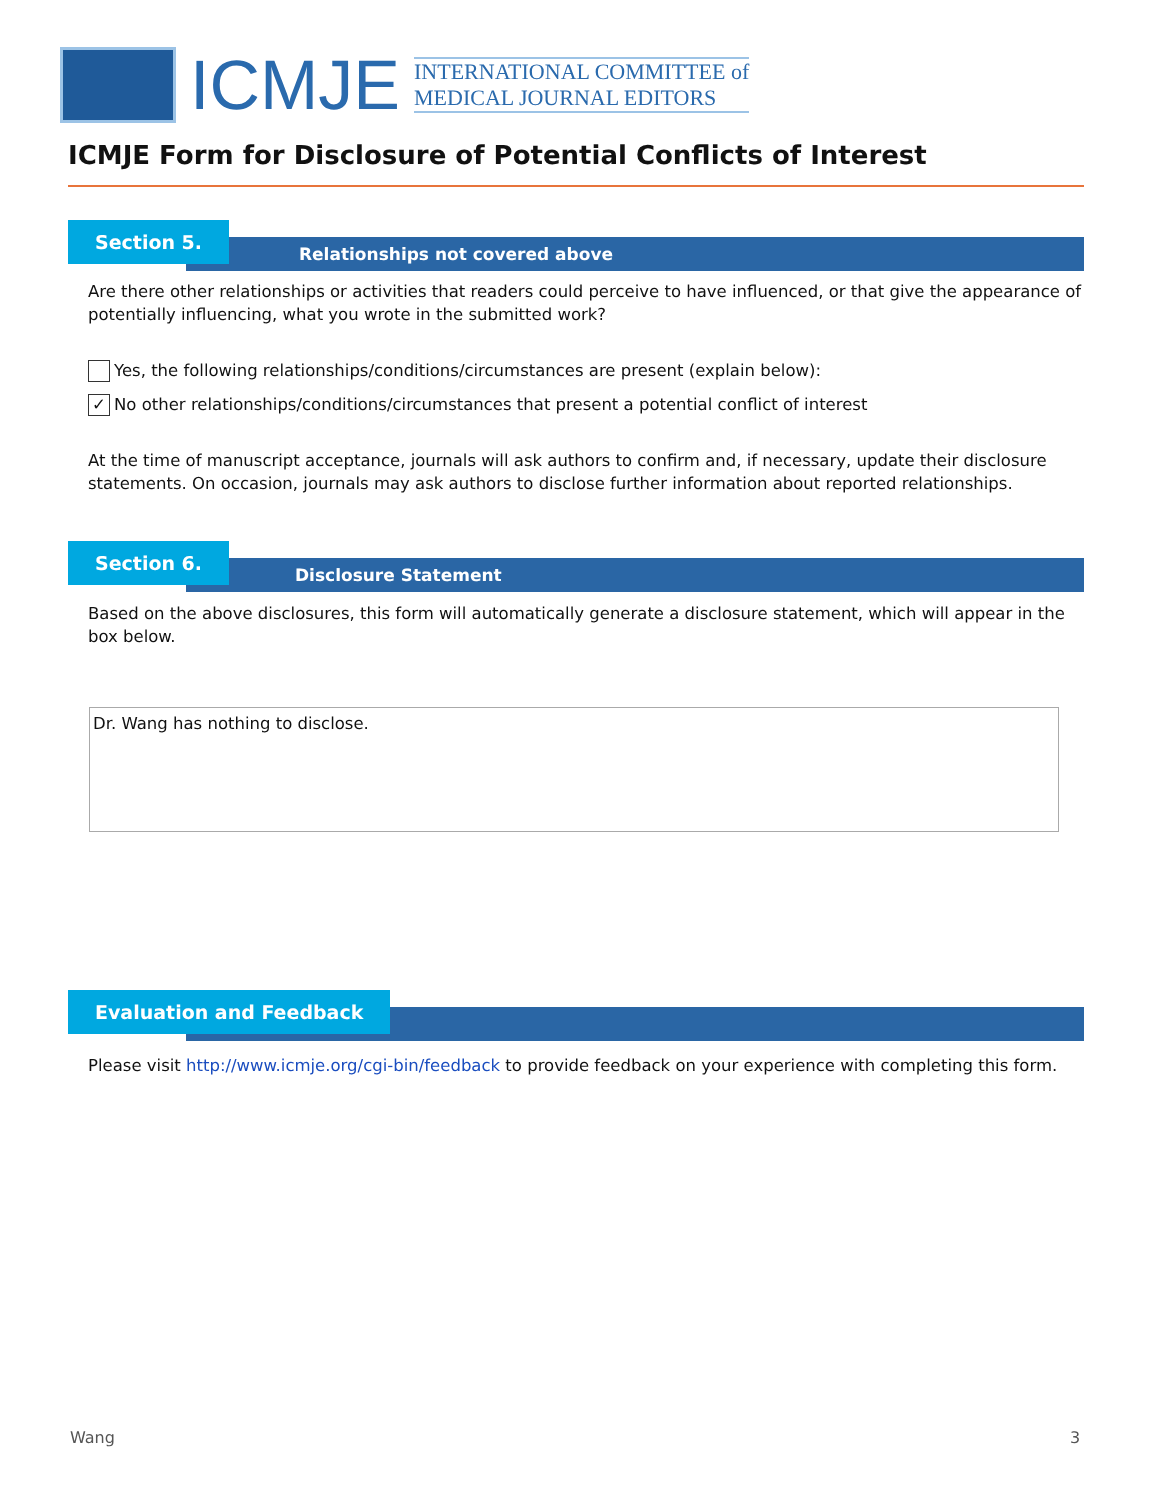ICMJE
INTERNATIONAL COMMITTEE of
MEDICAL JOURNAL EDITORS
ICMJE Form for Disclosure of Potential Conflicts of Interest
Relationships not covered above
Section 5.
Are there other relationships or activities that readers could perceive to have influenced, or that give the appearance of potentially influencing, what you wrote in the submitted work?
Yes, the following relationships/conditions/circumstances are present (explain below):
✓ No other relationships/conditions/circumstances that present a potential conflict of interest
At the time of manuscript acceptance, journals will ask authors to confirm and, if necessary, update their disclosure statements. On occasion, journals may ask authors to disclose further information about reported relationships.
Disclosure Statement
Section 6.
Based on the above disclosures, this form will automatically generate a disclosure statement, which will appear in the box below.
Dr. Wang has nothing to disclose.
Evaluation and Feedback
Please visit http://www.icmje.org/cgi-bin/feedback to provide feedback on your experience with completing this form.
Wang 3